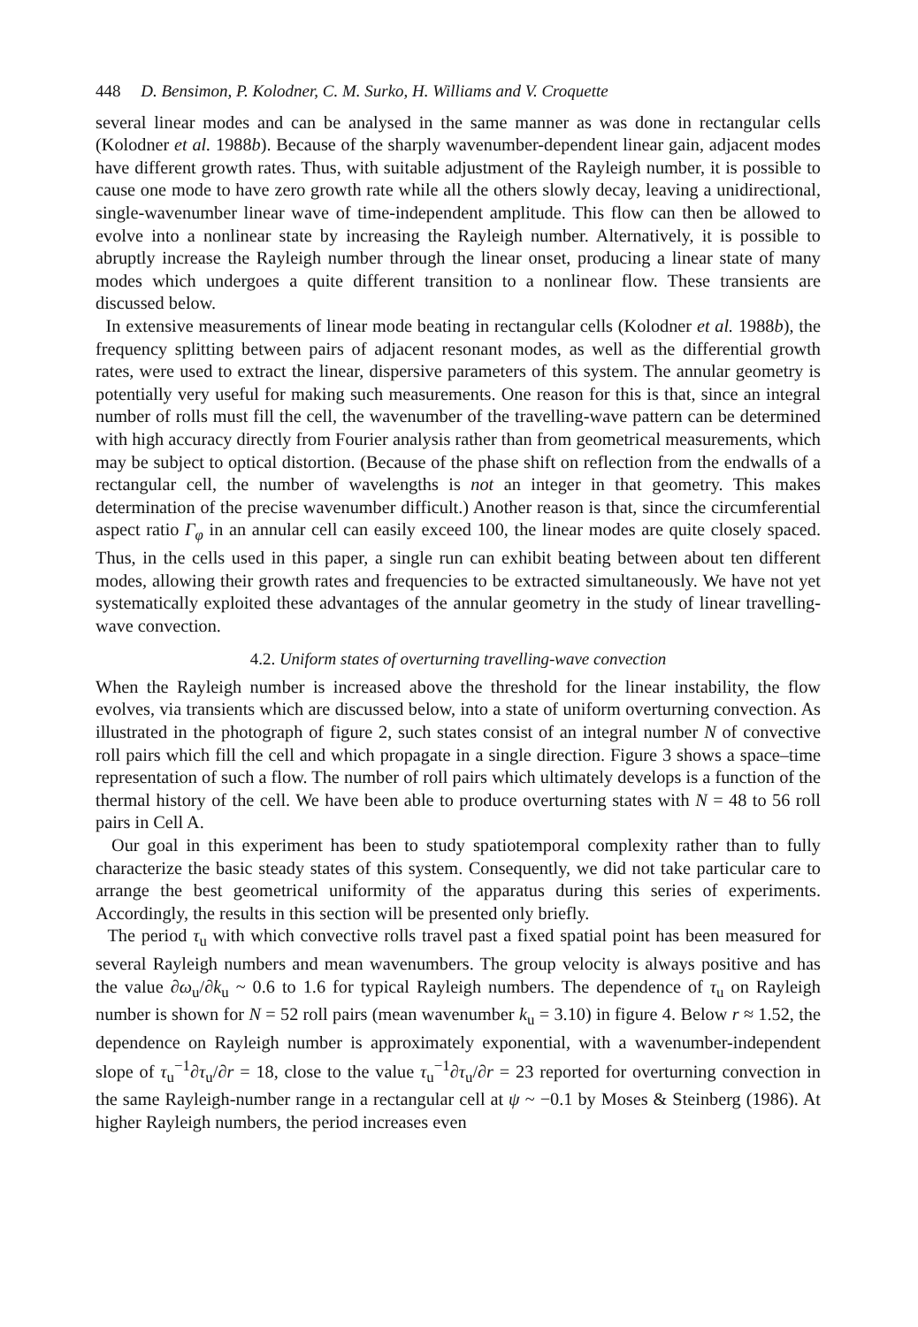448 D. Bensimon, P. Kolodner, C. M. Surko, H. Williams and V. Croquette
several linear modes and can be analysed in the same manner as was done in rectangular cells (Kolodner et al. 1988b). Because of the sharply wavenumber-dependent linear gain, adjacent modes have different growth rates. Thus, with suitable adjustment of the Rayleigh number, it is possible to cause one mode to have zero growth rate while all the others slowly decay, leaving a unidirectional, single-wavenumber linear wave of time-independent amplitude. This flow can then be allowed to evolve into a nonlinear state by increasing the Rayleigh number. Alternatively, it is possible to abruptly increase the Rayleigh number through the linear onset, producing a linear state of many modes which undergoes a quite different transition to a nonlinear flow. These transients are discussed below.
In extensive measurements of linear mode beating in rectangular cells (Kolodner et al. 1988b), the frequency splitting between pairs of adjacent resonant modes, as well as the differential growth rates, were used to extract the linear, dispersive parameters of this system. The annular geometry is potentially very useful for making such measurements. One reason for this is that, since an integral number of rolls must fill the cell, the wavenumber of the travelling-wave pattern can be determined with high accuracy directly from Fourier analysis rather than from geometrical measurements, which may be subject to optical distortion. (Because of the phase shift on reflection from the endwalls of a rectangular cell, the number of wavelengths is not an integer in that geometry. This makes determination of the precise wavenumber difficult.) Another reason is that, since the circumferential aspect ratio Γ<sub>φ</sub> in an annular cell can easily exceed 100, the linear modes are quite closely spaced. Thus, in the cells used in this paper, a single run can exhibit beating between about ten different modes, allowing their growth rates and frequencies to be extracted simultaneously. We have not yet systematically exploited these advantages of the annular geometry in the study of linear travelling-wave convection.
4.2. Uniform states of overturning travelling-wave convection
When the Rayleigh number is increased above the threshold for the linear instability, the flow evolves, via transients which are discussed below, into a state of uniform overturning convection. As illustrated in the photograph of figure 2, such states consist of an integral number N of convective roll pairs which fill the cell and which propagate in a single direction. Figure 3 shows a space–time representation of such a flow. The number of roll pairs which ultimately develops is a function of the thermal history of the cell. We have been able to produce overturning states with N = 48 to 56 roll pairs in Cell A.
Our goal in this experiment has been to study spatiotemporal complexity rather than to fully characterize the basic steady states of this system. Consequently, we did not take particular care to arrange the best geometrical uniformity of the apparatus during this series of experiments. Accordingly, the results in this section will be presented only briefly.
The period τ<sub>u</sub> with which convective rolls travel past a fixed spatial point has been measured for several Rayleigh numbers and mean wavenumbers. The group velocity is always positive and has the value ∂ω<sub>u</sub>/∂k<sub>u</sub> ~ 0.6 to 1.6 for typical Rayleigh numbers. The dependence of τ<sub>u</sub> on Rayleigh number is shown for N = 52 roll pairs (mean wavenumber k<sub>u</sub> = 3.10) in figure 4. Below r ≈ 1.52, the dependence on Rayleigh number is approximately exponential, with a wavenumber-independent slope of τ<sub>u</sub><sup>−1</sup>∂τ<sub>u</sub>/∂r = 18, close to the value τ<sub>u</sub><sup>−1</sup>∂τ<sub>u</sub>/∂r = 23 reported for overturning convection in the same Rayleigh-number range in a rectangular cell at ψ ~ −0.1 by Moses & Steinberg (1986). At higher Rayleigh numbers, the period increases even